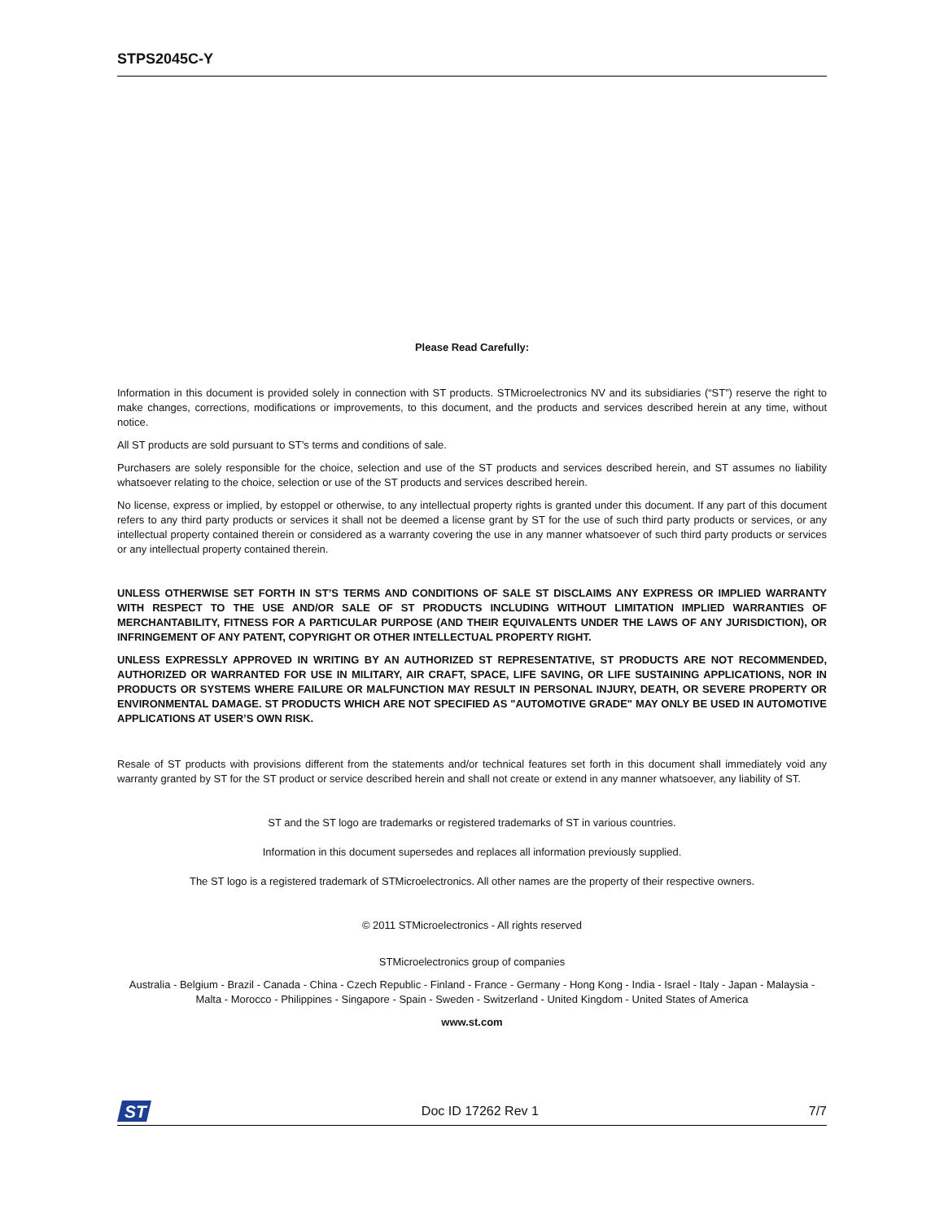STPS2045C-Y
Please Read Carefully:
Information in this document is provided solely in connection with ST products. STMicroelectronics NV and its subsidiaries (“ST”) reserve the right to make changes, corrections, modifications or improvements, to this document, and the products and services described herein at any time, without notice.
All ST products are sold pursuant to ST’s terms and conditions of sale.
Purchasers are solely responsible for the choice, selection and use of the ST products and services described herein, and ST assumes no liability whatsoever relating to the choice, selection or use of the ST products and services described herein.
No license, express or implied, by estoppel or otherwise, to any intellectual property rights is granted under this document. If any part of this document refers to any third party products or services it shall not be deemed a license grant by ST for the use of such third party products or services, or any intellectual property contained therein or considered as a warranty covering the use in any manner whatsoever of such third party products or services or any intellectual property contained therein.
UNLESS OTHERWISE SET FORTH IN ST’S TERMS AND CONDITIONS OF SALE ST DISCLAIMS ANY EXPRESS OR IMPLIED WARRANTY WITH RESPECT TO THE USE AND/OR SALE OF ST PRODUCTS INCLUDING WITHOUT LIMITATION IMPLIED WARRANTIES OF MERCHANTABILITY, FITNESS FOR A PARTICULAR PURPOSE (AND THEIR EQUIVALENTS UNDER THE LAWS OF ANY JURISDICTION), OR INFRINGEMENT OF ANY PATENT, COPYRIGHT OR OTHER INTELLECTUAL PROPERTY RIGHT.
UNLESS EXPRESSLY APPROVED IN WRITING BY AN AUTHORIZED ST REPRESENTATIVE, ST PRODUCTS ARE NOT RECOMMENDED, AUTHORIZED OR WARRANTED FOR USE IN MILITARY, AIR CRAFT, SPACE, LIFE SAVING, OR LIFE SUSTAINING APPLICATIONS, NOR IN PRODUCTS OR SYSTEMS WHERE FAILURE OR MALFUNCTION MAY RESULT IN PERSONAL INJURY, DEATH, OR SEVERE PROPERTY OR ENVIRONMENTAL DAMAGE. ST PRODUCTS WHICH ARE NOT SPECIFIED AS "AUTOMOTIVE GRADE" MAY ONLY BE USED IN AUTOMOTIVE APPLICATIONS AT USER’S OWN RISK.
Resale of ST products with provisions different from the statements and/or technical features set forth in this document shall immediately void any warranty granted by ST for the ST product or service described herein and shall not create or extend in any manner whatsoever, any liability of ST.
ST and the ST logo are trademarks or registered trademarks of ST in various countries.
Information in this document supersedes and replaces all information previously supplied.
The ST logo is a registered trademark of STMicroelectronics. All other names are the property of their respective owners.
© 2011 STMicroelectronics - All rights reserved
STMicroelectronics group of companies
Australia - Belgium - Brazil - Canada - China - Czech Republic - Finland - France - Germany - Hong Kong - India - Israel - Italy - Japan - Malaysia - Malta - Morocco - Philippines - Singapore - Spain - Sweden - Switzerland - United Kingdom - United States of America
www.st.com
ST
Doc ID 17262 Rev 1 7/7